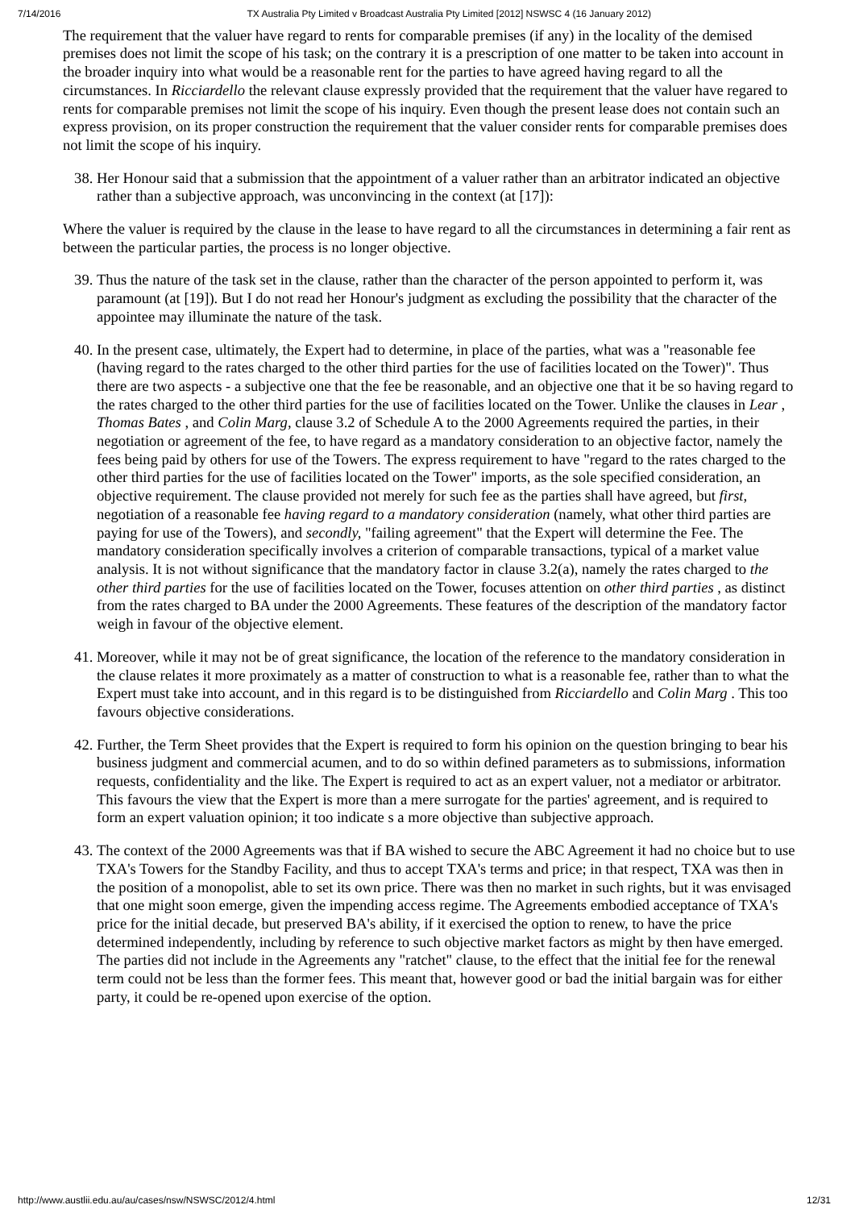7/14/2016 TX Australia Pty Limited v Broadcast Australia Pty Limited [2012] NSWSC 4 (16 January 2012)
The requirement that the valuer have regard to rents for comparable premises (if any) in the locality of the demised premises does not limit the scope of his task; on the contrary it is a prescription of one matter to be taken into account in the broader inquiry into what would be a reasonable rent for the parties to have agreed having regard to all the circumstances. In Ricciardello the relevant clause expressly provided that the requirement that the valuer have regared to rents for comparable premises not limit the scope of his inquiry. Even though the present lease does not contain such an express provision, on its proper construction the requirement that the valuer consider rents for comparable premises does not limit the scope of his inquiry.
38. Her Honour said that a submission that the appointment of a valuer rather than an arbitrator indicated an objective rather than a subjective approach, was unconvincing in the context (at [17]):
Where the valuer is required by the clause in the lease to have regard to all the circumstances in determining a fair rent as between the particular parties, the process is no longer objective.
39. Thus the nature of the task set in the clause, rather than the character of the person appointed to perform it, was paramount (at [19]). But I do not read her Honour's judgment as excluding the possibility that the character of the appointee may illuminate the nature of the task.
40. In the present case, ultimately, the Expert had to determine, in place of the parties, what was a "reasonable fee (having regard to the rates charged to the other third parties for the use of facilities located on the Tower)". Thus there are two aspects - a subjective one that the fee be reasonable, and an objective one that it be so having regard to the rates charged to the other third parties for the use of facilities located on the Tower. Unlike the clauses in Lear , Thomas Bates , and Colin Marg, clause 3.2 of Schedule A to the 2000 Agreements required the parties, in their negotiation or agreement of the fee, to have regard as a mandatory consideration to an objective factor, namely the fees being paid by others for use of the Towers. The express requirement to have "regard to the rates charged to the other third parties for the use of facilities located on the Tower" imports, as the sole specified consideration, an objective requirement. The clause provided not merely for such fee as the parties shall have agreed, but first, negotiation of a reasonable fee having regard to a mandatory consideration (namely, what other third parties are paying for use of the Towers), and secondly, "failing agreement" that the Expert will determine the Fee. The mandatory consideration specifically involves a criterion of comparable transactions, typical of a market value analysis. It is not without significance that the mandatory factor in clause 3.2(a), namely the rates charged to the other third parties for the use of facilities located on the Tower, focuses attention on other third parties , as distinct from the rates charged to BA under the 2000 Agreements. These features of the description of the mandatory factor weigh in favour of the objective element.
41. Moreover, while it may not be of great significance, the location of the reference to the mandatory consideration in the clause relates it more proximately as a matter of construction to what is a reasonable fee, rather than to what the Expert must take into account, and in this regard is to be distinguished from Ricciardello and Colin Marg . This too favours objective considerations.
42. Further, the Term Sheet provides that the Expert is required to form his opinion on the question bringing to bear his business judgment and commercial acumen, and to do so within defined parameters as to submissions, information requests, confidentiality and the like. The Expert is required to act as an expert valuer, not a mediator or arbitrator. This favours the view that the Expert is more than a mere surrogate for the parties' agreement, and is required to form an expert valuation opinion; it too indicate s a more objective than subjective approach.
43. The context of the 2000 Agreements was that if BA wished to secure the ABC Agreement it had no choice but to use TXA's Towers for the Standby Facility, and thus to accept TXA's terms and price; in that respect, TXA was then in the position of a monopolist, able to set its own price. There was then no market in such rights, but it was envisaged that one might soon emerge, given the impending access regime. The Agreements embodied acceptance of TXA's price for the initial decade, but preserved BA's ability, if it exercised the option to renew, to have the price determined independently, including by reference to such objective market factors as might by then have emerged. The parties did not include in the Agreements any "ratchet" clause, to the effect that the initial fee for the renewal term could not be less than the former fees. This meant that, however good or bad the initial bargain was for either party, it could be re-opened upon exercise of the option.
http://www.austlii.edu.au/au/cases/nsw/NSWSC/2012/4.html 12/31